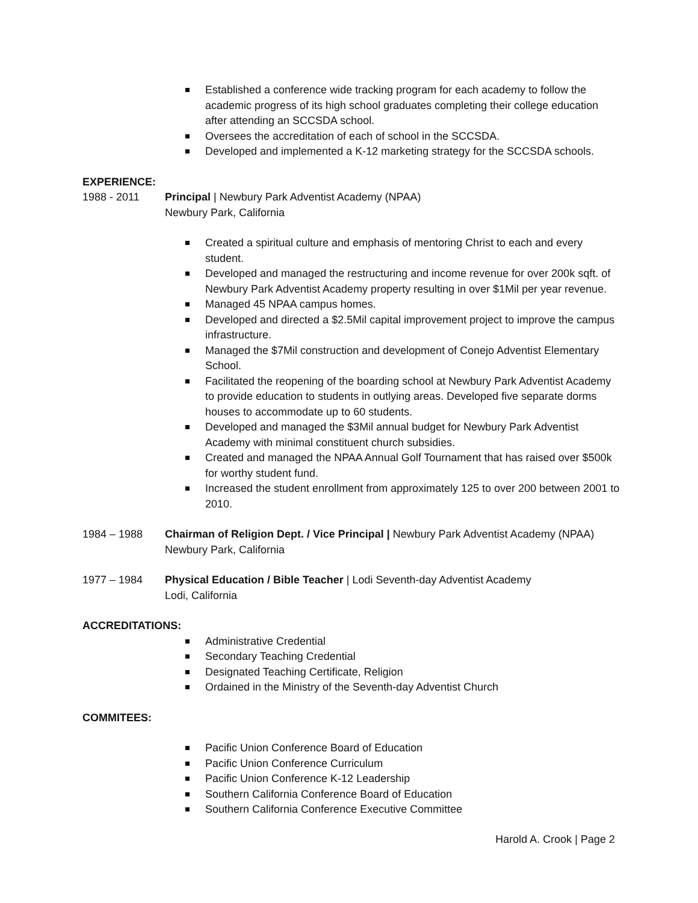Established a conference wide tracking program for each academy to follow the academic progress of its high school graduates completing their college education after attending an SCCSDA school.
Oversees the accreditation of each of school in the SCCSDA.
Developed and implemented a K-12 marketing strategy for the SCCSDA schools.
EXPERIENCE:
1988 - 2011 Principal | Newbury Park Adventist Academy (NPAA)
Newbury Park, California
Created a spiritual culture and emphasis of mentoring Christ to each and every student.
Developed and managed the restructuring and income revenue for over 200k sqft. of Newbury Park Adventist Academy property resulting in over $1Mil per year revenue.
Managed 45 NPAA campus homes.
Developed and directed a $2.5Mil capital improvement project to improve the campus infrastructure.
Managed the $7Mil construction and development of Conejo Adventist Elementary School.
Facilitated the reopening of the boarding school at Newbury Park Adventist Academy to provide education to students in outlying areas. Developed five separate dorms houses to accommodate up to 60 students.
Developed and managed the $3Mil annual budget for Newbury Park Adventist Academy with minimal constituent church subsidies.
Created and managed the NPAA Annual Golf Tournament that has raised over $500k for worthy student fund.
Increased the student enrollment from approximately 125 to over 200 between 2001 to 2010.
1984 – 1988 Chairman of Religion Dept. / Vice Principal | Newbury Park Adventist Academy (NPAA)
Newbury Park, California
1977 – 1984 Physical Education / Bible Teacher | Lodi Seventh-day Adventist Academy
Lodi, California
ACCREDITATIONS:
Administrative Credential
Secondary Teaching Credential
Designated Teaching Certificate, Religion
Ordained in the Ministry of the Seventh-day Adventist Church
COMMITEES:
Pacific Union Conference Board of Education
Pacific Union Conference Curriculum
Pacific Union Conference K-12 Leadership
Southern California Conference Board of Education
Southern California Conference Executive Committee
Harold A. Crook | Page 2